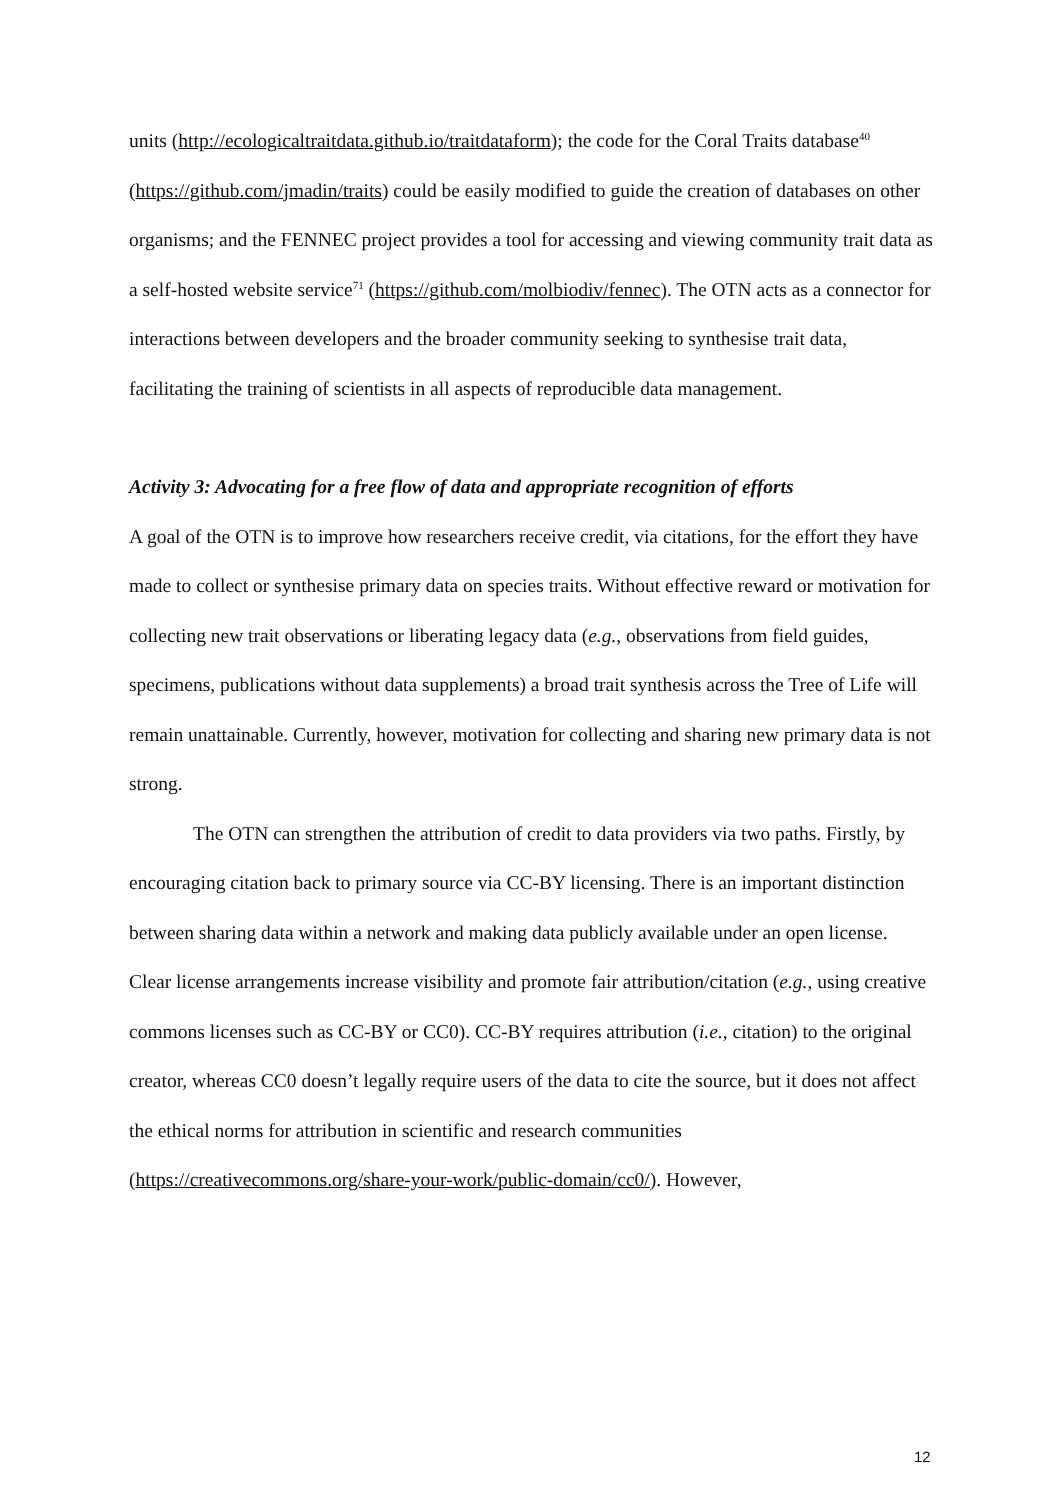units (http://ecologicaltraitdata.github.io/traitdataform); the code for the Coral Traits database<sup>40</sup> (https://github.com/jmadin/traits) could be easily modified to guide the creation of databases on other organisms; and the FENNEC project provides a tool for accessing and viewing community trait data as a self-hosted website service<sup>71</sup> (https://github.com/molbiodiv/fennec). The OTN acts as a connector for interactions between developers and the broader community seeking to synthesise trait data, facilitating the training of scientists in all aspects of reproducible data management.
Activity 3: Advocating for a free flow of data and appropriate recognition of efforts
A goal of the OTN is to improve how researchers receive credit, via citations, for the effort they have made to collect or synthesise primary data on species traits. Without effective reward or motivation for collecting new trait observations or liberating legacy data (e.g., observations from field guides, specimens, publications without data supplements) a broad trait synthesis across the Tree of Life will remain unattainable. Currently, however, motivation for collecting and sharing new primary data is not strong.
The OTN can strengthen the attribution of credit to data providers via two paths. Firstly, by encouraging citation back to primary source via CC-BY licensing. There is an important distinction between sharing data within a network and making data publicly available under an open license. Clear license arrangements increase visibility and promote fair attribution/citation (e.g., using creative commons licenses such as CC-BY or CC0). CC-BY requires attribution (i.e., citation) to the original creator, whereas CC0 doesn’t legally require users of the data to cite the source, but it does not affect the ethical norms for attribution in scientific and research communities (https://creativecommons.org/share-your-work/public-domain/cc0/). However,
12